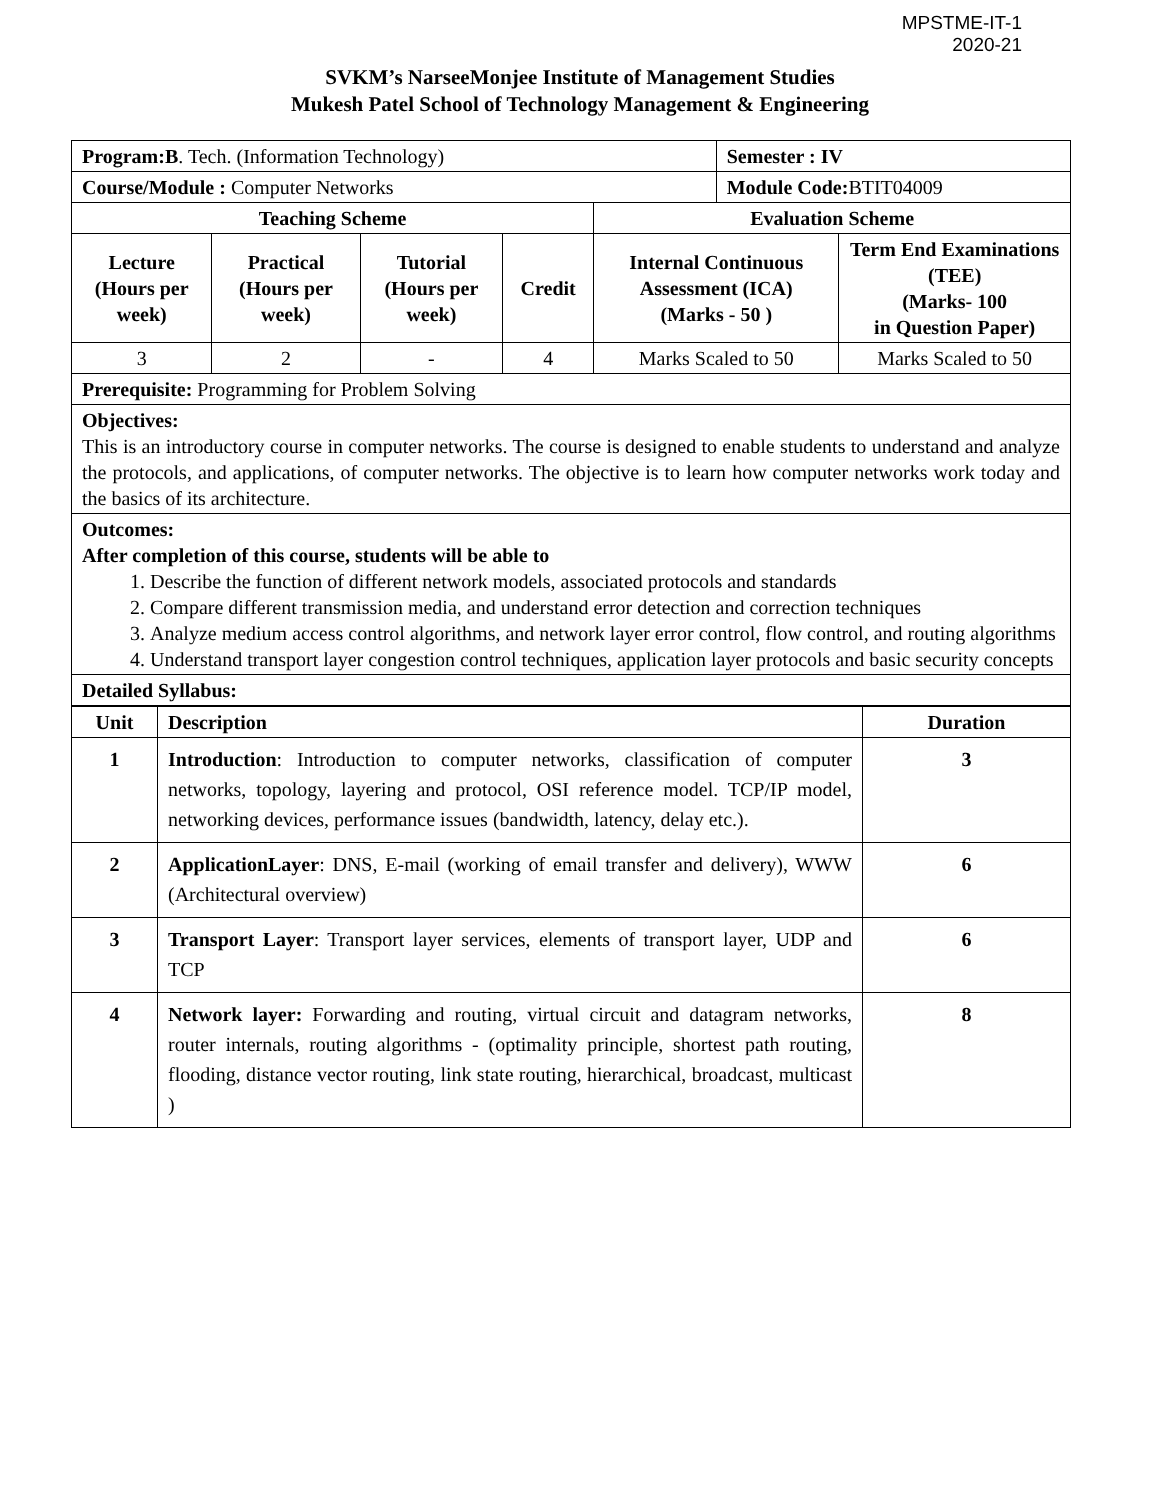MPSTME-IT-1
2020-21
SVKM’s NarseeMonjee Institute of Management Studies
Mukesh Patel School of Technology Management & Engineering
| Program:B . Tech. (Information Technology) | | | | | Semester : IV | |
| Course/Module : Computer Networks | | | | | Module Code: BTIT04009 | |
| Teaching Scheme | | | | Evaluation Scheme | | |
| Lecture (Hours per week) | Practical (Hours per week) | Tutorial (Hours per week) | Credit | Internal Continuous Assessment (ICA) (Marks - 50 ) | | Term End Examinations (TEE) (Marks- 100 in Question Paper) |
| 3 | 2 | - | 4 | Marks Scaled to 50 | | Marks Scaled to 50 |
| Prerequisite: Programming for Problem Solving | | | | | | |
| Objectives: This is an introductory course in computer networks. The course is designed to enable students to understand and analyze the protocols, and applications, of computer networks. The objective is to learn how computer networks work today and the basics of its architecture. | | | | | | |
| Outcomes: After completion of this course, students will be able to 1. Describe the function of different network models, associated protocols and standards 2. Compare different transmission media, and understand error detection and correction techniques 3. Analyze medium access control algorithms, and network layer error control, flow control, and routing algorithms 4. Understand transport layer congestion control techniques, application layer protocols and basic security concepts | | | | | | |
| Detailed Syllabus: | | | | | | |
| Unit | Description | Duration |
| --- | --- | --- |
| 1 | Introduction : Introduction to computer networks, classification of computer networks, topology, layering and protocol, OSI reference model. TCP/IP model, networking devices, performance issues (bandwidth, latency, delay etc.). | 3 |
| 2 | ApplicationLayer : DNS, E-mail (working of email transfer and delivery), WWW (Architectural overview) | 6 |
| 3 | Transport Layer : Transport layer services, elements of transport layer, UDP and TCP | 6 |
| 4 | Network layer: Forwarding and routing, virtual circuit and datagram networks, router internals, routing algorithms - (optimality principle, shortest path routing, flooding, distance vector routing, link state routing, hierarchical, broadcast, multicast ) | 8 |